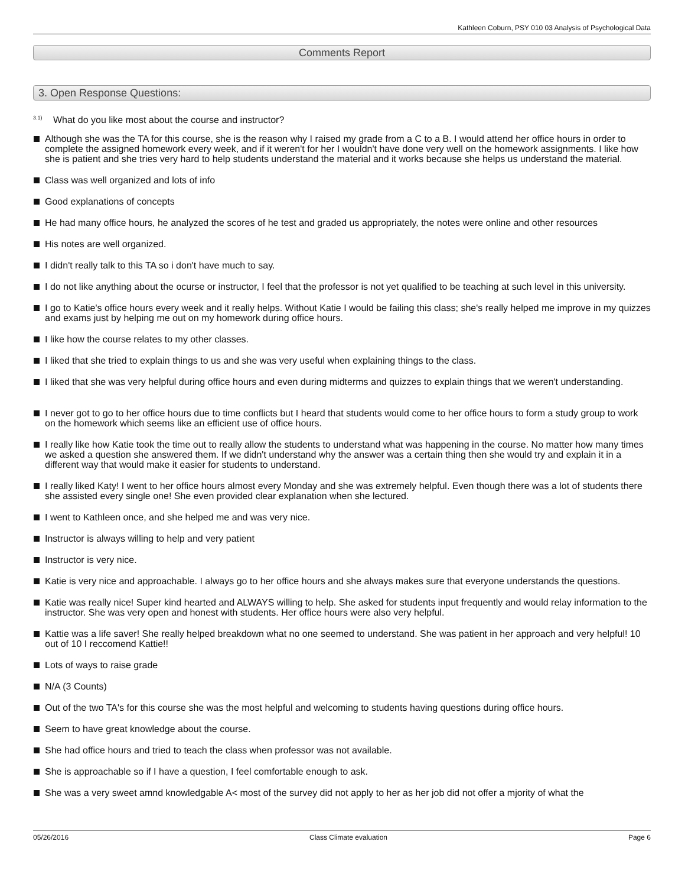Kathleen Coburn, PSY 010 03 Analysis of Psychological Data
Comments Report
3. Open Response Questions:
<sup>3.1)</sup> What do you like most about the course and instructor?
Although she was the TA for this course, she is the reason why I raised my grade from a C to a B. I would attend her office hours in order to complete the assigned homework every week, and if it weren't for her I wouldn't have done very well on the homework assignments. I like how she is patient and she tries very hard to help students understand the material and it works because she helps us understand the material.
Class was well organized and lots of info
Good explanations of concepts
He had many office hours, he analyzed the scores of he test and graded us appropriately, the notes were online and other resources
His notes are well organized.
I didn't really talk to this TA so i don't have much to say.
I do not like anything about the ocurse or instructor, I feel that the professor is not yet qualified to be teaching at such level in this university.
I go to Katie's office hours every week and it really helps. Without Katie I would be failing this class; she's really helped me improve in my quizzes and exams just by helping me out on my homework during office hours.
I like how the course relates to my other classes.
I liked that she tried to explain things to us and she was very useful when explaining things to the class.
I liked that she was very helpful during office hours and even during midterms and quizzes to explain things that we weren't understanding.
I never got to go to her office hours due to time conflicts but I heard that students would come to her office hours to form a study group to work on the homework which seems like an efficient use of office hours.
I really like how Katie took the time out to really allow the students to understand what was happening in the course. No matter how many times we asked a question she answered them. If we didn't understand why the answer was a certain thing then she would try and explain it in a different way that would make it easier for students to understand.
I really liked Katy! I went to her office hours almost every Monday and she was extremely helpful. Even though there was a lot of students there she assisted every single one! She even provided clear explanation when she lectured.
I went to Kathleen once, and she helped me and was very nice.
Instructor is always willing to help and very patient
Instructor is very nice.
Katie is very nice and approachable. I always go to her office hours and she always makes sure that everyone understands the questions.
Katie was really nice! Super kind hearted and ALWAYS willing to help. She asked for students input frequently and would relay information to the instructor. She was very open and honest with students. Her office hours were also very helpful.
Kattie was a life saver! She really helped breakdown what no one seemed to understand. She was patient in her approach and very helpful! 10 out of 10 I reccomend Kattie!!
Lots of ways to raise grade
N/A (3 Counts)
Out of the two TA's for this course she was the most helpful and welcoming to students having questions during office hours.
Seem to have great knowledge about the course.
She had office hours and tried to teach the class when professor was not available.
She is approachable so if I have a question, I feel comfortable enough to ask.
She was a very sweet amnd knowledgable A< most of the survey did not apply to her as her job did not offer a mjority of what the
05/26/2016 Class Climate evaluation Page 6